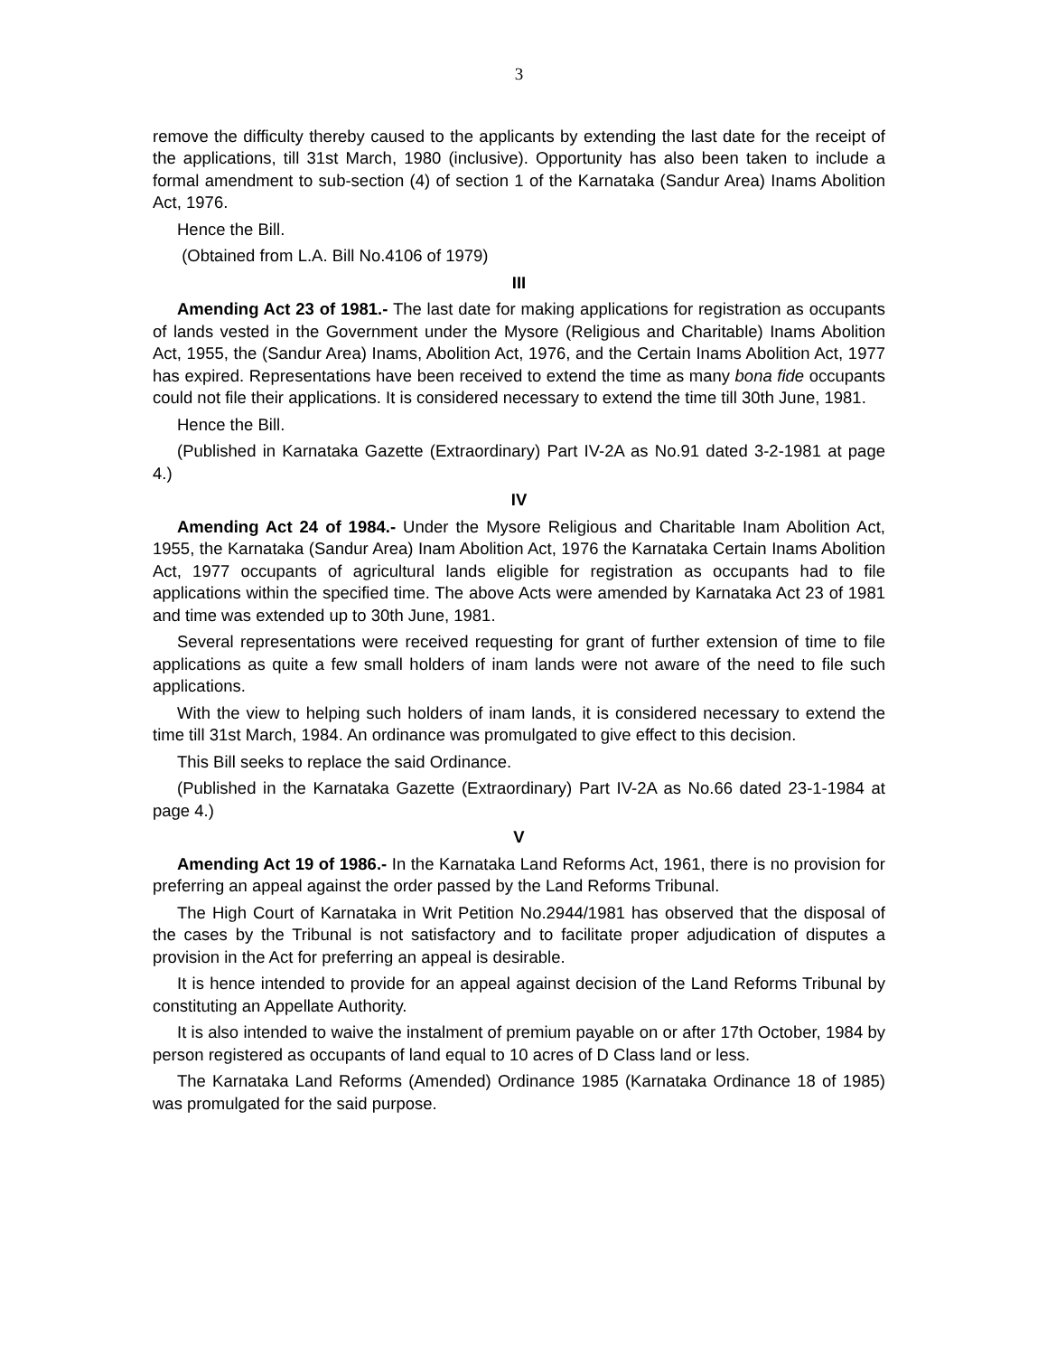3
remove the difficulty thereby caused to the applicants by extending the last date for the receipt of the applications, till 31st March, 1980 (inclusive). Opportunity has also been taken to include a formal amendment to sub-section (4) of section 1 of the Karnataka (Sandur Area) Inams Abolition Act, 1976.
Hence the Bill.
(Obtained from L.A. Bill No.4106 of 1979)
III
Amending Act 23 of 1981.- The last date for making applications for registration as occupants of lands vested in the Government under the Mysore (Religious and Charitable) Inams Abolition Act, 1955, the (Sandur Area) Inams, Abolition Act, 1976, and the Certain Inams Abolition Act, 1977 has expired. Representations have been received to extend the time as many bona fide occupants could not file their applications. It is considered necessary to extend the time till 30th June, 1981.
Hence the Bill.
(Published in Karnataka Gazette (Extraordinary) Part IV-2A as No.91 dated 3-2-1981 at page 4.)
IV
Amending Act 24 of 1984.- Under the Mysore Religious and Charitable Inam Abolition Act, 1955, the Karnataka (Sandur Area) Inam Abolition Act, 1976 the Karnataka Certain Inams Abolition Act, 1977 occupants of agricultural lands eligible for registration as occupants had to file applications within the specified time. The above Acts were amended by Karnataka Act 23 of 1981 and time was extended up to 30th June, 1981.
Several representations were received requesting for grant of further extension of time to file applications as quite a few small holders of inam lands were not aware of the need to file such applications.
With the view to helping such holders of inam lands, it is considered necessary to extend the time till 31st March, 1984. An ordinance was promulgated to give effect to this decision.
This Bill seeks to replace the said Ordinance.
(Published in the Karnataka Gazette (Extraordinary) Part IV-2A as No.66 dated 23-1-1984 at page 4.)
V
Amending Act 19 of 1986.- In the Karnataka Land Reforms Act, 1961, there is no provision for preferring an appeal against the order passed by the Land Reforms Tribunal.
The High Court of Karnataka in Writ Petition No.2944/1981 has observed that the disposal of the cases by the Tribunal is not satisfactory and to facilitate proper adjudication of disputes a provision in the Act for preferring an appeal is desirable.
It is hence intended to provide for an appeal against decision of the Land Reforms Tribunal by constituting an Appellate Authority.
It is also intended to waive the instalment of premium payable on or after 17th October, 1984 by person registered as occupants of land equal to 10 acres of D Class land or less.
The Karnataka Land Reforms (Amended) Ordinance 1985 (Karnataka Ordinance 18 of 1985) was promulgated for the said purpose.